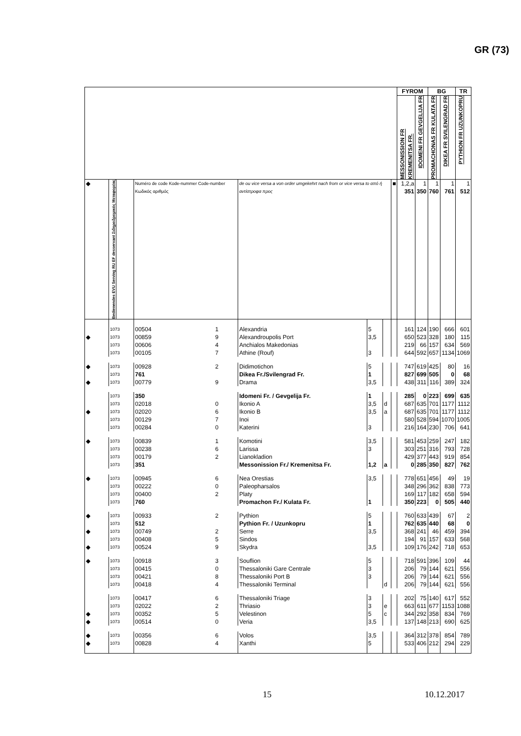GR (73)
| | | | | | | | | FYROM | | BG | | TR |
| --- | --- | --- | --- | --- | --- | --- | --- | --- | --- | --- | --- | --- |
| | | | | | | | | MESSONISSION FR KREMENITSA FR. | IDOMENI FR GEVGELIJA FR | PROMACHONAS FR KULATA FR | DIKEA FR SVILENGRAD FR | PYTHION FR UZUNKOPRU |
| ◆ | Bedienendes EVU Serving RU EF desservant Σιδηροδρομικός Μεταφορέας | Numéro de code Kode-nummer Code-number Κωδικός αριθμός | | de ou vice versa a von order umgekehrt nach from or vice versa to από ή αντίστροφα προς | | | ■ | 1,2,a 351 | 1 350 | 1 760 | 1 761 | 1 512 |
| | 1073 | 00504 | 1 | Alexandria | 5 | | | 161 | 124 | 190 | 666 | 601 |
| ◆ | 1073 | 00859 | 9 | Alexandroupolis Port | 3,5 | | | 650 | 523 | 328 | 180 | 115 |
| | 1073 | 00606 | 4 | Anchialos Makedonias | | | | 219 | 66 | 157 | 634 | 569 |
| | 1073 | 00105 | 7 | Athine (Rouf) | 3 | | | 644 | 592 | 657 | 1134 | 1069 |
| ◆ | 1073 | 00928 | 2 | Didimotichon | 5 | | | 747 | 619 | 425 | 80 | 16 |
| | 1073 | 761 | | Dikea Fr./Svilengrad Fr. | 1 | | | 827 | 699 | 505 | 0 | 68 |
| ◆ | 1073 | 00779 | 9 | Drama | 3,5 | | | 438 | 311 | 116 | 389 | 324 |
| | 1073 | 350 | | Idomeni Fr. / Gevgelija Fr. | 1 | | | 285 | 0 | 223 | 699 | 635 |
| | 1073 | 02018 | 0 | Ikonio A | 3,5 | d | | 687 | 635 | 701 | 1177 | 1112 |
| ◆ | 1073 | 02020 | 6 | Ikonio B | 3,5 | a | | 687 | 635 | 701 | 1177 | 1112 |
| | 1073 | 00129 | 7 | Inoi | | | | 580 | 528 | 594 | 1070 | 1005 |
| | 1073 | 00284 | 0 | Katerini | 3 | | | 216 | 164 | 230 | 706 | 641 |
| ◆ | 1073 | 00839 | 1 | Komotini | 3,5 | | | 581 | 453 | 259 | 247 | 182 |
| | 1073 | 00238 | 6 | Larissa | 3 | | | 303 | 251 | 316 | 793 | 728 |
| | 1073 | 00179 | 2 | Lianokladion | | | | 429 | 377 | 443 | 919 | 854 |
| | 1073 | 351 | | Messonission Fr./ Kremenitsa Fr. | 1,2 | a | | 0 | 285 | 350 | 827 | 762 |
| ◆ | 1073 | 00945 | 6 | Nea Orestias | 3,5 | | | 778 | 651 | 456 | 49 | 19 |
| | 1073 | 00222 | 0 | Paleopharsalos | | | | 348 | 296 | 362 | 838 | 773 |
| | 1073 | 00400 | 2 | Platy | | | | 169 | 117 | 182 | 658 | 594 |
| | 1073 | 760 | | Promachon Fr./ Kulata Fr. | 1 | | | 350 | 223 | 0 | 505 | 440 |
| ◆ | 1073 | 00933 | 2 | Pythion | 5 | | | 760 | 633 | 439 | 67 | 2 |
| | 1073 | 512 | | Pythion Fr. / Uzunkopru | 1 | | | 762 | 635 | 440 | 68 | 0 |
| ◆ | 1073 | 00749 | 2 | Serre | 3,5 | | | 368 | 241 | 46 | 459 | 394 |
| | 1073 | 00408 | 5 | Sindos | | | | 194 | 91 | 157 | 633 | 568 |
| ◆ | 1073 | 00524 | 9 | Skydra | 3,5 | | | 109 | 176 | 242 | 718 | 653 |
| ◆ | 1073 | 00918 | 3 | Souflion | 5 | | | 718 | 591 | 396 | 109 | 44 |
| | 1073 | 00415 | 0 | Thessaloniki Gare Centrale | 3 | | | 206 | 79 | 144 | 621 | 556 |
| | 1073 | 00421 | 8 | Thessaloniki Port B | 3 | | | 206 | 79 | 144 | 621 | 556 |
| | 1073 | 00418 | 4 | Thessaloniki Terminal | | d | | 206 | 79 | 144 | 621 | 556 |
| | 1073 | 00417 | 6 | Thessaloniki Triage | 3 | | | 202 | 75 | 140 | 617 | 552 |
| | 1073 | 02022 | 2 | Thriasio | 3 | e | | 663 | 611 | 677 | 1153 | 1088 |
| ◆ | 1073 | 00352 | 5 | Velestinon | 5 | c | | 344 | 292 | 358 | 834 | 769 |
| ◆ | 1073 | 00514 | 0 | Veria | 3,5 | | | 137 | 148 | 213 | 690 | 625 |
| ◆ | 1073 | 00356 | 6 | Volos | 3,5 | | | 364 | 312 | 378 | 854 | 789 |
| ◆ | 1073 | 00828 | 4 | Xanthi | 5 | | | 533 | 406 | 212 | 294 | 229 |
15 10.12.2017